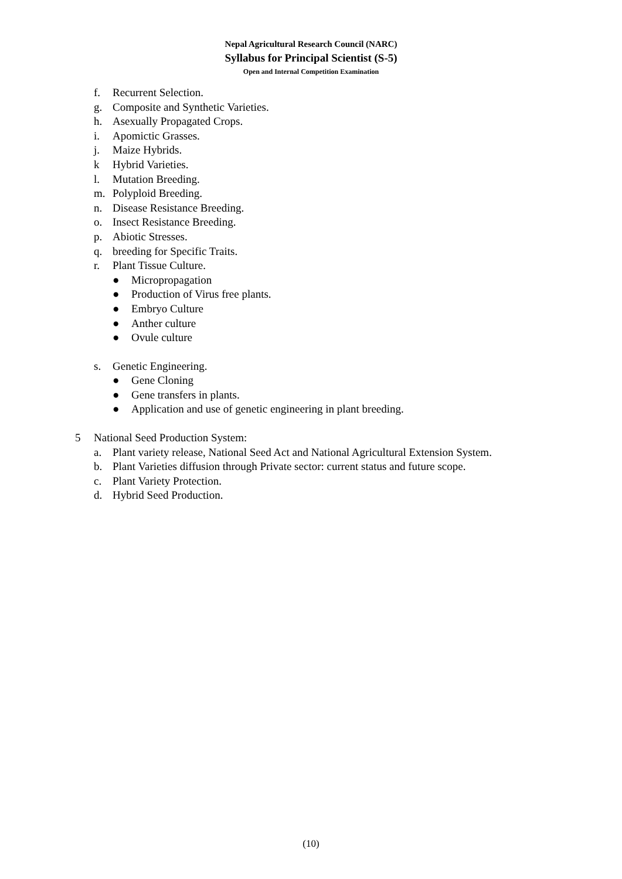Nepal Agricultural Research Council (NARC)
Syllabus for Principal Scientist (S-5)
Open and Internal Competition Examination
f. Recurrent Selection.
g. Composite and Synthetic Varieties.
h. Asexually Propagated Crops.
i. Apomictic Grasses.
j. Maize Hybrids.
k Hybrid Varieties.
l. Mutation Breeding.
m. Polyploid Breeding.
n. Disease Resistance Breeding.
o. Insect Resistance Breeding.
p. Abiotic Stresses.
q. breeding for Specific Traits.
r. Plant Tissue Culture.
● Micropropagation
● Production of Virus free plants.
● Embryo Culture
● Anther culture
● Ovule culture
s. Genetic Engineering.
● Gene Cloning
● Gene transfers in plants.
● Application and use of genetic engineering in plant breeding.
5 National Seed Production System:
a. Plant variety release, National Seed Act and National Agricultural Extension System.
b. Plant Varieties diffusion through Private sector: current status and future scope.
c. Plant Variety Protection.
d. Hybrid Seed Production.
(10)